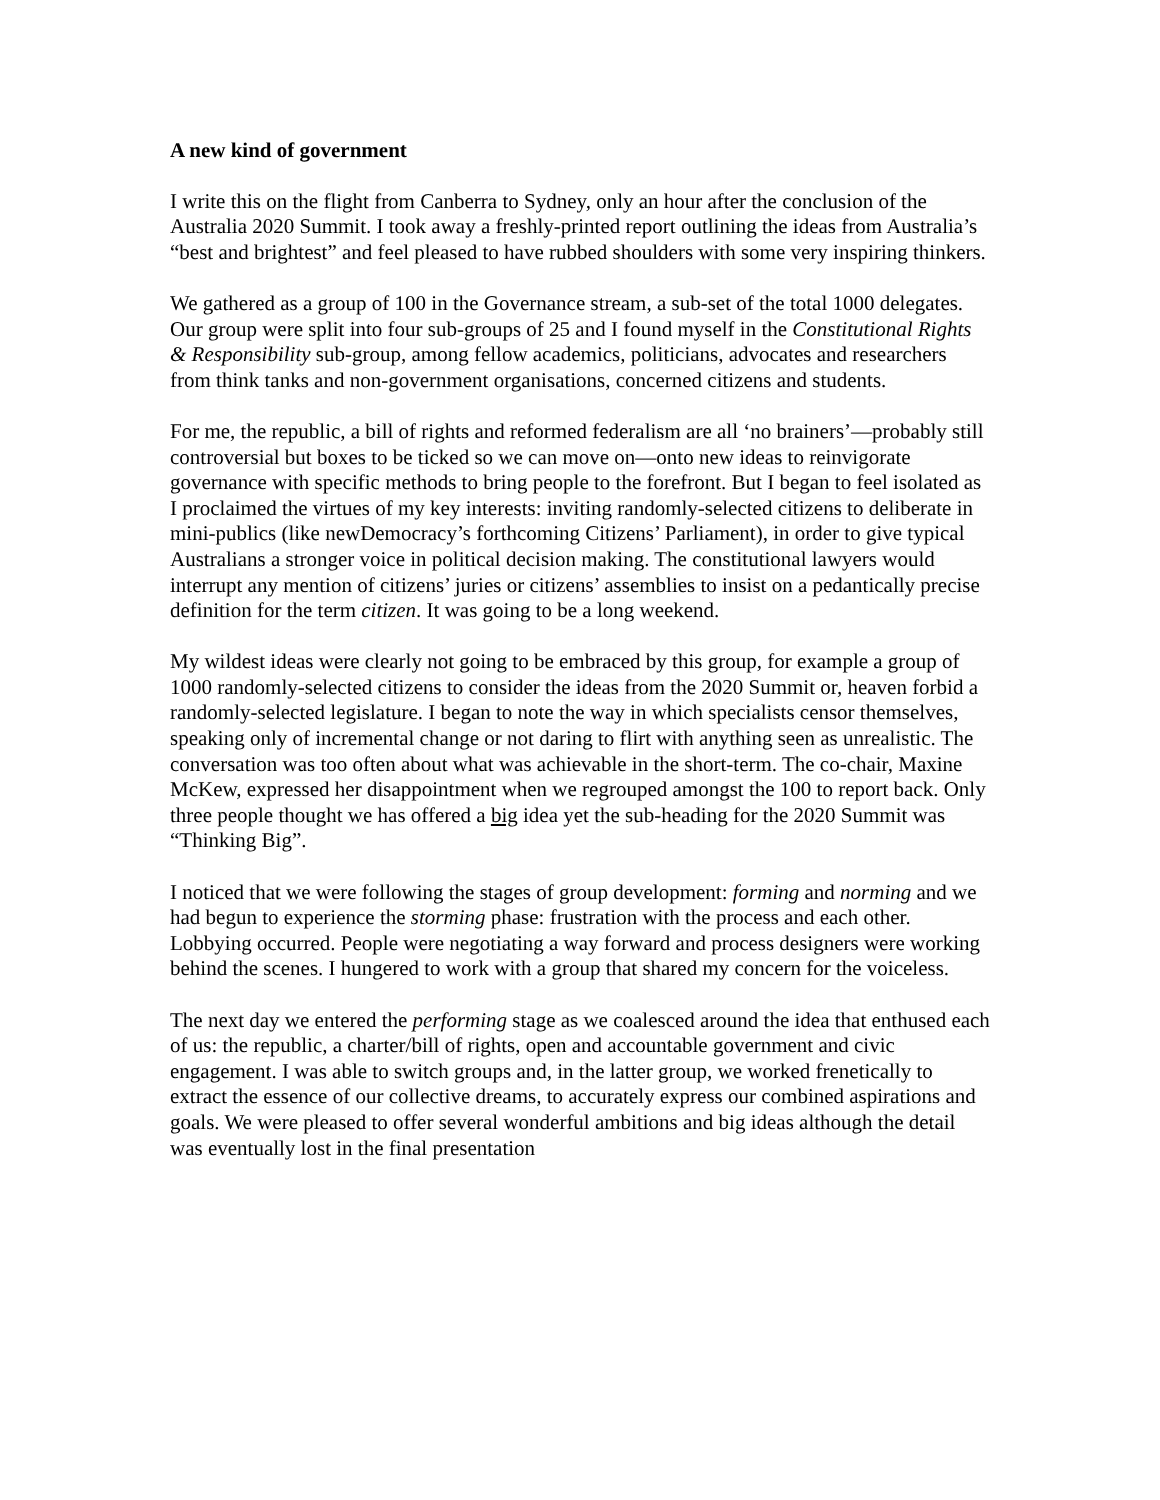A new kind of government
I write this on the flight from Canberra to Sydney, only an hour after the conclusion of the Australia 2020 Summit. I took away a freshly-printed report outlining the ideas from Australia’s “best and brightest” and feel pleased to have rubbed shoulders with some very inspiring thinkers.
We gathered as a group of 100 in the Governance stream, a sub-set of the total 1000 delegates. Our group were split into four sub-groups of 25 and I found myself in the Constitutional Rights & Responsibility sub-group, among fellow academics, politicians, advocates and researchers from think tanks and non-government organisations, concerned citizens and students.
For me, the republic, a bill of rights and reformed federalism are all ‘no brainers’—probably still controversial but boxes to be ticked so we can move on—onto new ideas to reinvigorate governance with specific methods to bring people to the forefront. But I began to feel isolated as I proclaimed the virtues of my key interests: inviting randomly-selected citizens to deliberate in mini-publics (like newDemocracy’s forthcoming Citizens’ Parliament), in order to give typical Australians a stronger voice in political decision making. The constitutional lawyers would interrupt any mention of citizens’ juries or citizens’ assemblies to insist on a pedantically precise definition for the term citizen. It was going to be a long weekend.
My wildest ideas were clearly not going to be embraced by this group, for example a group of 1000 randomly-selected citizens to consider the ideas from the 2020 Summit or, heaven forbid a randomly-selected legislature. I began to note the way in which specialists censor themselves, speaking only of incremental change or not daring to flirt with anything seen as unrealistic. The conversation was too often about what was achievable in the short-term. The co-chair, Maxine McKew, expressed her disappointment when we regrouped amongst the 100 to report back. Only three people thought we has offered a big idea yet the sub-heading for the 2020 Summit was “Thinking Big”.
I noticed that we were following the stages of group development: forming and norming and we had begun to experience the storming phase: frustration with the process and each other. Lobbying occurred. People were negotiating a way forward and process designers were working behind the scenes. I hungered to work with a group that shared my concern for the voiceless.
The next day we entered the performing stage as we coalesced around the idea that enthused each of us: the republic, a charter/bill of rights, open and accountable government and civic engagement. I was able to switch groups and, in the latter group, we worked frenetically to extract the essence of our collective dreams, to accurately express our combined aspirations and goals. We were pleased to offer several wonderful ambitions and big ideas although the detail was eventually lost in the final presentation